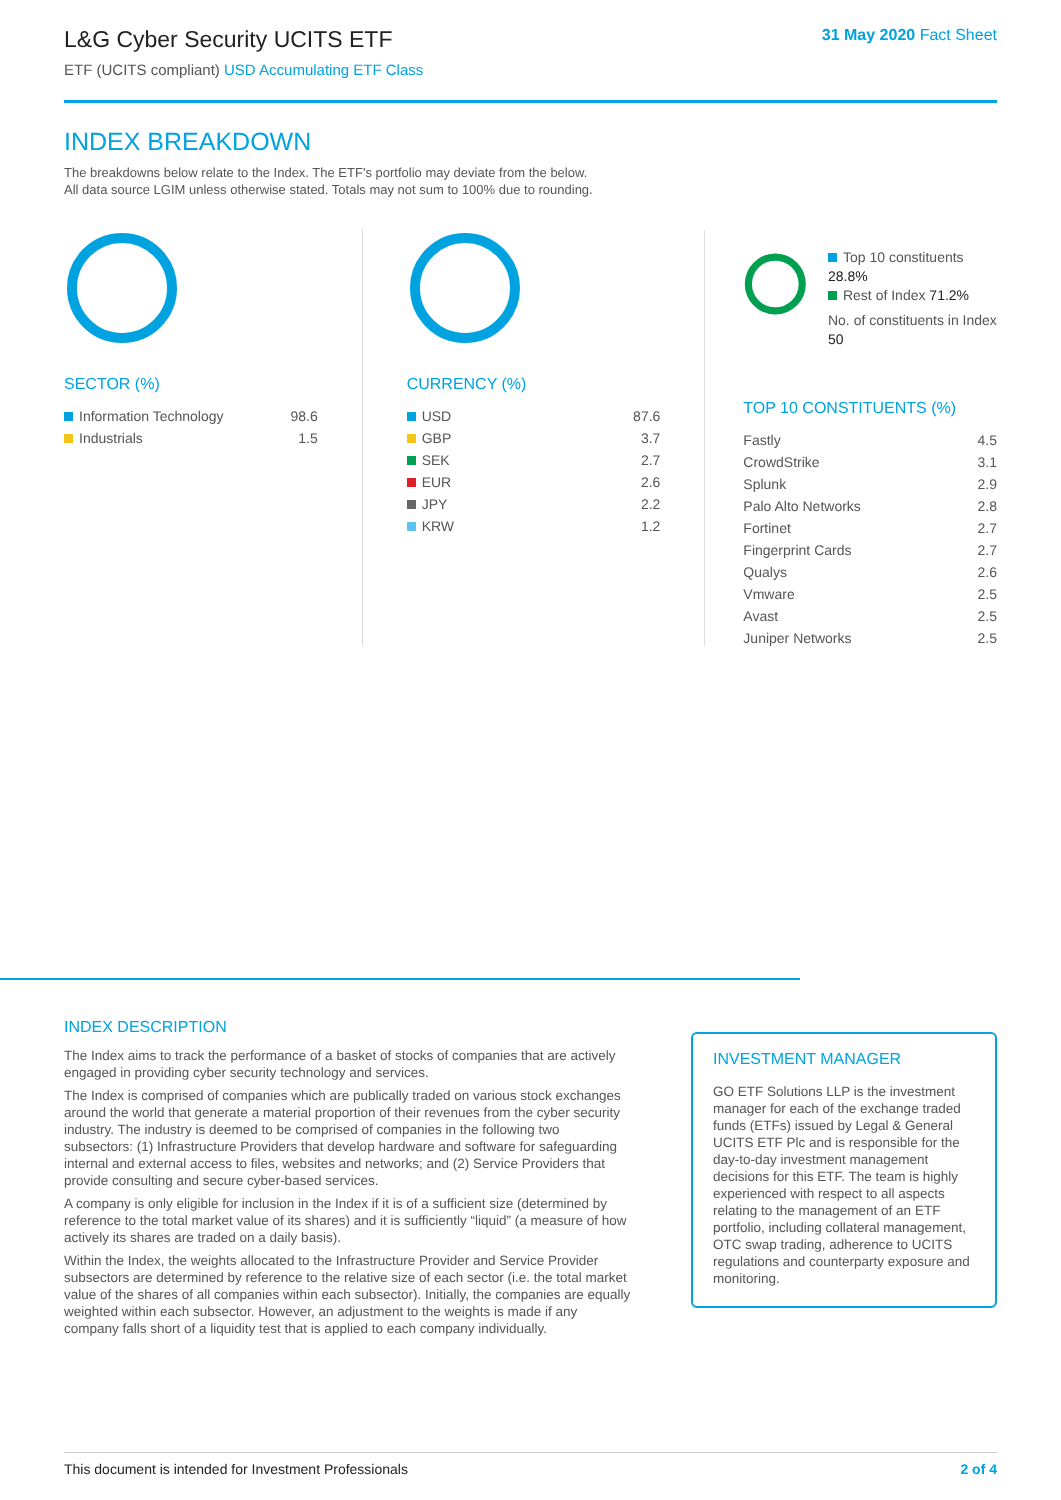L&G Cyber Security UCITS ETF
ETF (UCITS compliant) USD Accumulating ETF Class
31 May 2020 Fact Sheet
INDEX BREAKDOWN
The breakdowns below relate to the Index. The ETF's portfolio may deviate from the below.
All data source LGIM unless otherwise stated. Totals may not sum to 100% due to rounding.
SECTOR (%)
| Information Technology | 98.6 |
| Industrials | 1.5 |
CURRENCY (%)
| USD | 87.6 |
| GBP | 3.7 |
| SEK | 2.7 |
| EUR | 2.6 |
| JPY | 2.2 |
| KRW | 1.2 |
Top 10 constituents 28.8%
Rest of Index 71.2%
No. of constituents in Index 50
TOP 10 CONSTITUENTS (%)
| Fastly | 4.5 |
| CrowdStrike | 3.1 |
| Splunk | 2.9 |
| Palo Alto Networks | 2.8 |
| Fortinet | 2.7 |
| Fingerprint Cards | 2.7 |
| Qualys | 2.6 |
| Vmware | 2.5 |
| Avast | 2.5 |
| Juniper Networks | 2.5 |
INDEX DESCRIPTION
The Index aims to track the performance of a basket of stocks of companies that are actively engaged in providing cyber security technology and services.
The Index is comprised of companies which are publically traded on various stock exchanges around the world that generate a material proportion of their revenues from the cyber security industry. The industry is deemed to be comprised of companies in the following two subsectors: (1) Infrastructure Providers that develop hardware and software for safeguarding internal and external access to files, websites and networks; and (2) Service Providers that provide consulting and secure cyber-based services.
A company is only eligible for inclusion in the Index if it is of a sufficient size (determined by reference to the total market value of its shares) and it is sufficiently “liquid” (a measure of how actively its shares are traded on a daily basis).
Within the Index, the weights allocated to the Infrastructure Provider and Service Provider subsectors are determined by reference to the relative size of each sector (i.e. the total market value of the shares of all companies within each subsector). Initially, the companies are equally weighted within each subsector. However, an adjustment to the weights is made if any company falls short of a liquidity test that is applied to each company individually.
INVESTMENT MANAGER
GO ETF Solutions LLP is the investment manager for each of the exchange traded funds (ETFs) issued by Legal & General UCITS ETF Plc and is responsible for the day-to-day investment management decisions for this ETF. The team is highly experienced with respect to all aspects relating to the management of an ETF portfolio, including collateral management, OTC swap trading, adherence to UCITS regulations and counterparty exposure and monitoring.
This document is intended for Investment Professionals 2 of 4